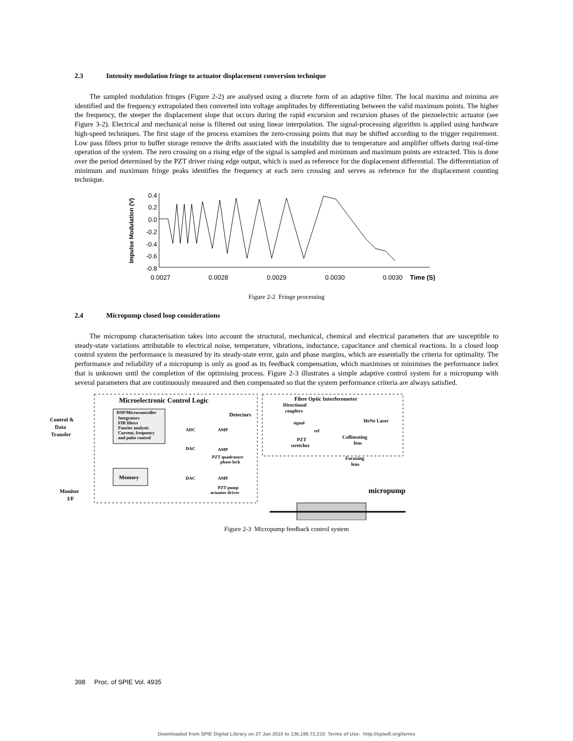2.3 Intensity modulation fringe to actuator displacement conversion technique
The sampled modulation fringes (Figure 2-2) are analysed using a discrete form of an adaptive filter. The local maxima and minima are identified and the frequency extrapolated then converted into voltage amplitudes by differentiating between the valid maximum points. The higher the frequency, the steeper the displacement slope that occurs during the rapid excursion and recursion phases of the piezoelectric actuator (see Figure 3-2). Electrical and mechanical noise is filtered out using linear interpolation. The signal-processing algorithm is applied using hardware high-speed techniques. The first stage of the process examines the zero-crossing points that may be shifted according to the trigger requirement. Low pass filters prior to buffer storage remove the drifts associated with the instability due to temperature and amplifier offsets during real-time operation of the system. The zero crossing on a rising edge of the signal is sampled and minimum and maximum points are extracted. This is done over the period determined by the PZT driver rising edge output, which is used as reference for the displacement differential. The differentiation of minimum and maximum fringe peaks identifies the frequency at each zero crossing and serves as reference for the displacement counting technique.
Impulse Modulation (V)
0.4
0.2
0.0
-0.2
-0.4
-0.6
-0.8
0.0027
0.0028
0.0029
0.0030
0.0030
Time (S)
Figure 2-2 Fringe processing
2.4 Micropump closed loop considerations
The micropump characterisation takes into account the structural, mechanical, chemical and electrical parameters that are susceptible to steady-state variations attributable to electrical noise, temperature, vibrations, inductance, capacitance and chemical reactions. In a closed loop control system the performance is measured by its steady-state error, gain and phase margins, which are essentially the criteria for optimality. The performance and reliability of a micropump is only as good as its feedback compensation, which maximises or minimises the performance index that is unknown until the completion of the optimising process. Figure 2-3 illustrates a simple adaptive control system for a micropump with several parameters that are continuously measured and then compensated so that the system performance criteria are always satisfied.
Microelectronic Control Logic
Fibre Optic Interferometer
Control &
Data
Transfer
DSP/Microcontroller
Integrators
FIR filters
Fourier analysis
Current, frequency
and pulse control
Memory
ADC
DAC
DAC
AMP
AMP
AMP
Detectors
Directional
couplers
signal
ref
HeNe Laser
Collimating
lens
PZT
stretcher
PZT quadrature
phase lock
Focusing
lens
PZT pump
actuator driver
Monitor
I/F
micropump
Figure 2-3 Micropump feedback control system
398 Proc. of SPIE Vol. 4935
Downloaded from SPIE Digital Library on 27 Jan 2010 to 136.186.72.210. Terms of Use: http://spiedl.org/terms